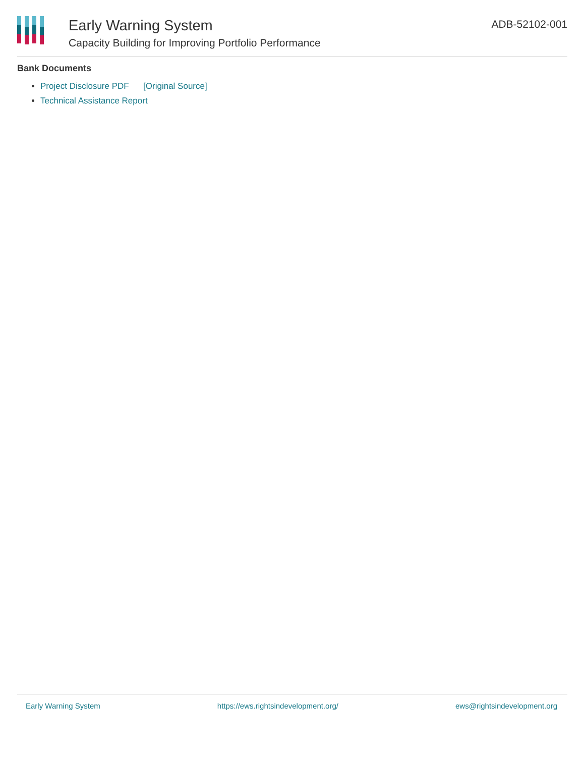Early Warning System
Capacity Building for Improving Portfolio Performance
ADB-52102-001
Bank Documents
Project Disclosure PDF [Original Source]
Technical Assistance Report
Early Warning System https://ews.rightsindevelopment.org/ ews@rightsindevelopment.org